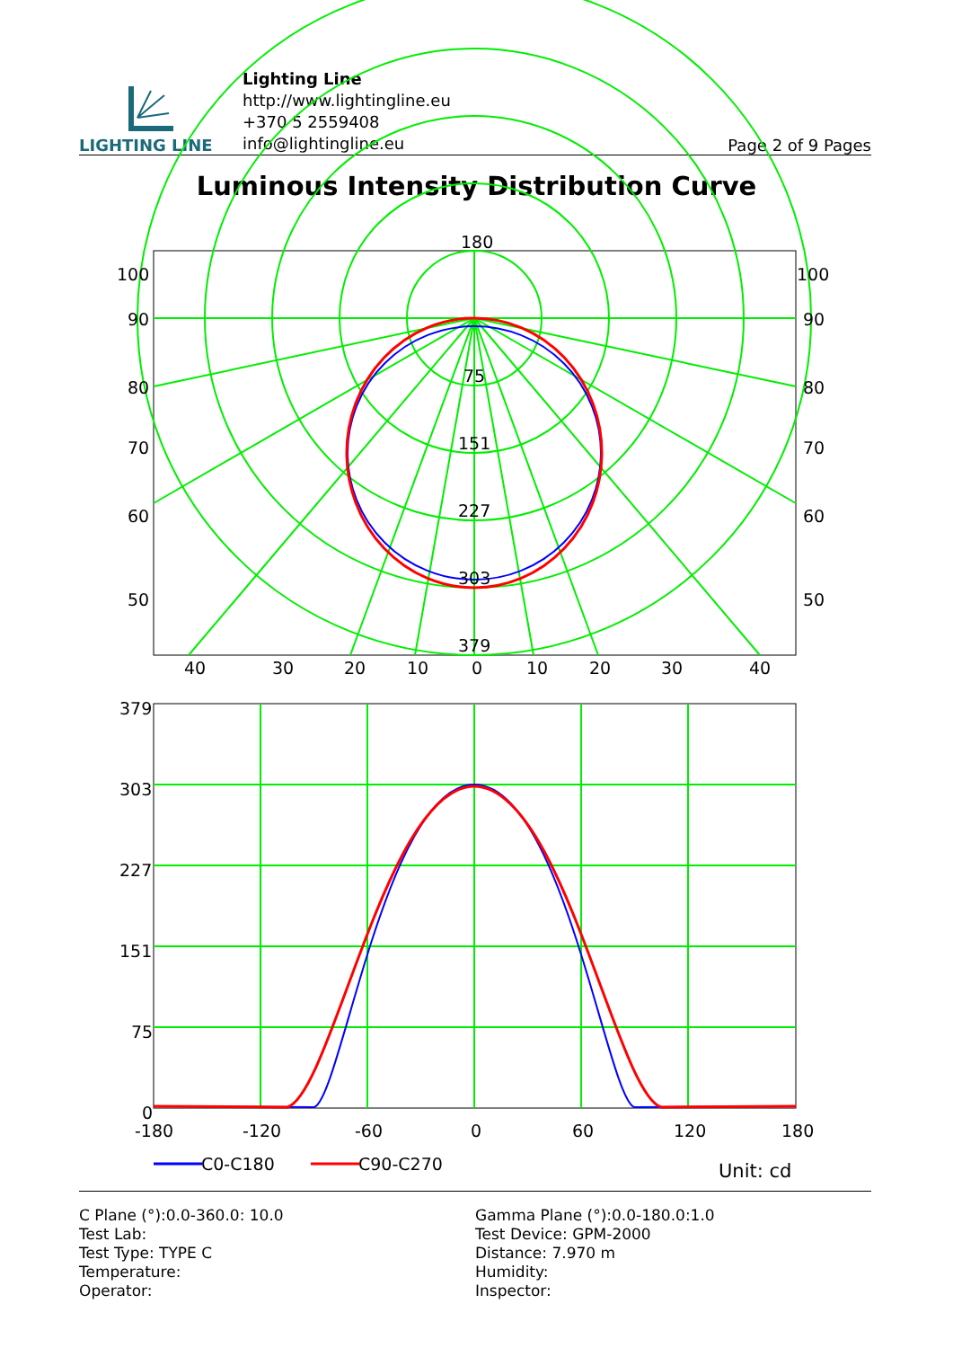LIGHTING LINE
Lighting Line
http://www.lightingline.eu
+370 5 2559408
info@lightingline.eu
Page 2 of 9 Pages
Luminous Intensity Distribution Curve
180
100
100
90
90
80
80
70
70
60
60
50
50
75
151
227
303
379
40
30
20
10
0
10
20
30
40
379
303
227
151
75
0
-180
-120
-60
0
60
120
180
C0-C180
C90-C270
Unit: cd
C Plane (°):0.0-360.0: 10.0
Test Lab:
Test Type: TYPE C
Temperature:
Operator:
Gamma Plane (°):0.0-180.0:1.0
Test Device: GPM-2000
Distance: 7.970 m
Humidity:
Inspector: